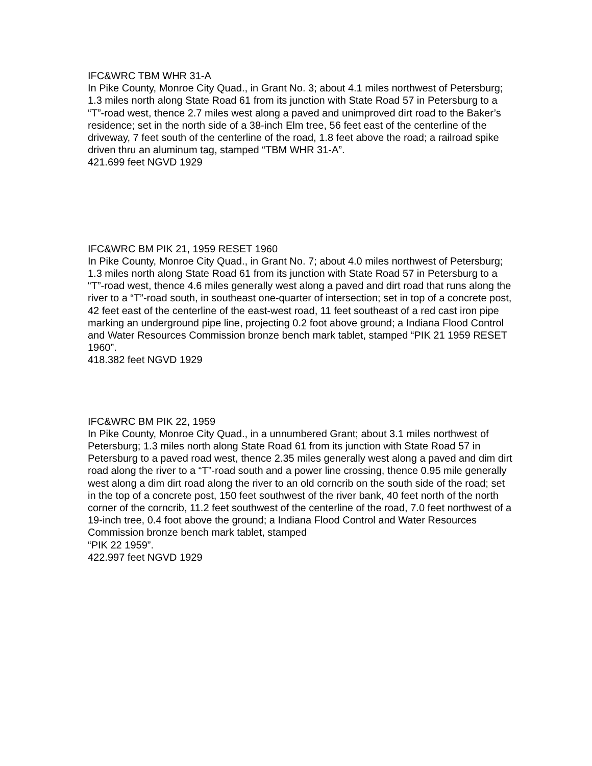IFC&WRC TBM WHR 31-A
In Pike County, Monroe City Quad., in Grant No. 3; about 4.1 miles northwest of Petersburg; 1.3 miles north along State Road 61 from its junction with State Road 57 in Petersburg to a “T”-road west, thence 2.7 miles west along a paved and unimproved dirt road to the Baker’s residence; set in the north side of a 38-inch Elm tree, 56 feet east of the centerline of the driveway, 7 feet south of the centerline of the road, 1.8 feet above the road; a railroad spike driven thru an aluminum tag, stamped “TBM WHR 31-A”.
421.699 feet NGVD 1929
IFC&WRC BM PIK 21, 1959 RESET 1960
In Pike County, Monroe City Quad., in Grant No. 7; about 4.0 miles northwest of Petersburg; 1.3 miles north along State Road 61 from its junction with State Road 57 in Petersburg to a “T”-road west, thence 4.6 miles generally west along a paved and dirt road that runs along the river to a “T”-road south, in southeast one-quarter of intersection; set in top of a concrete post, 42 feet east of the centerline of the east-west road, 11 feet southeast of a red cast iron pipe marking an underground pipe line, projecting 0.2 foot above ground; a Indiana Flood Control and Water Resources Commission bronze bench mark tablet, stamped “PIK 21 1959 RESET 1960”.
418.382 feet NGVD 1929
IFC&WRC BM PIK 22, 1959
In Pike County, Monroe City Quad., in a unnumbered Grant; about 3.1 miles northwest of Petersburg; 1.3 miles north along State Road 61 from its junction with State Road 57 in Petersburg to a paved road west, thence 2.35 miles generally west along a paved and dim dirt road along the river to a “T”-road south and a power line crossing, thence 0.95 mile generally west along a dim dirt road along the river to an old corncrib on the south side of the road; set in the top of a concrete post, 150 feet southwest of the river bank, 40 feet north of the north corner of the corncrib, 11.2 feet southwest of the centerline of the road, 7.0 feet northwest of a 19-inch tree, 0.4 foot above the ground; a Indiana Flood Control and Water Resources Commission bronze bench mark tablet, stamped
“PIK 22 1959”.
422.997 feet NGVD 1929